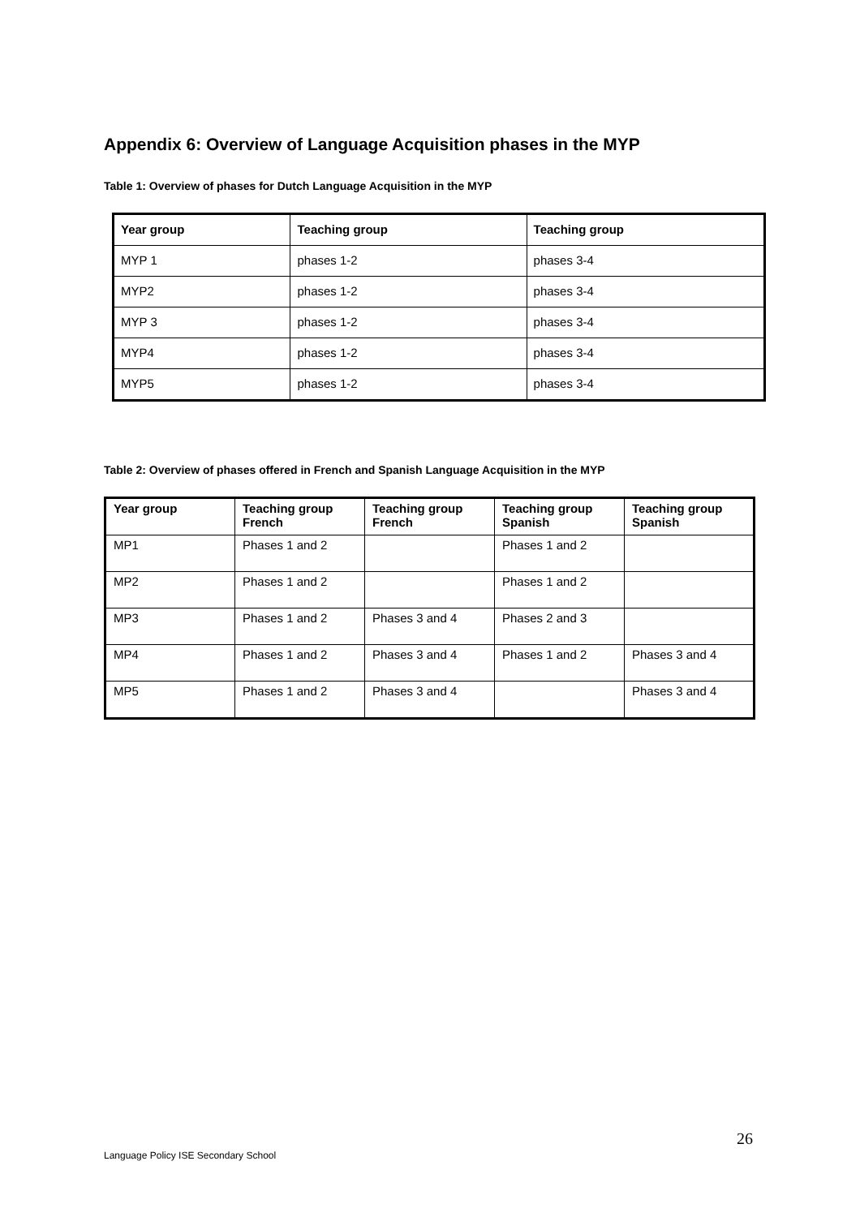Appendix 6: Overview of Language Acquisition phases in the MYP
Table 1: Overview of phases for Dutch Language Acquisition in the MYP
| Year group | Teaching group | Teaching group |
| --- | --- | --- |
| MYP 1 | phases 1-2 | phases 3-4 |
| MYP2 | phases 1-2 | phases 3-4 |
| MYP 3 | phases 1-2 | phases 3-4 |
| MYP4 | phases 1-2 | phases 3-4 |
| MYP5 | phases 1-2 | phases 3-4 |
Table 2: Overview of phases offered in French and Spanish Language Acquisition in the MYP
| Year group | Teaching group French | Teaching group French | Teaching group Spanish | Teaching group Spanish |
| --- | --- | --- | --- | --- |
| MP1 | Phases 1 and 2 | | Phases 1 and 2 | |
| MP2 | Phases 1 and 2 | | Phases 1 and 2 | |
| MP3 | Phases 1 and 2 | Phases 3 and 4 | Phases 2 and 3 | |
| MP4 | Phases 1 and 2 | Phases 3 and 4 | Phases 1 and 2 | Phases 3 and 4 |
| MP5 | Phases 1 and 2 | Phases 3 and 4 | | Phases 3 and 4 |
26
Language Policy ISE Secondary School